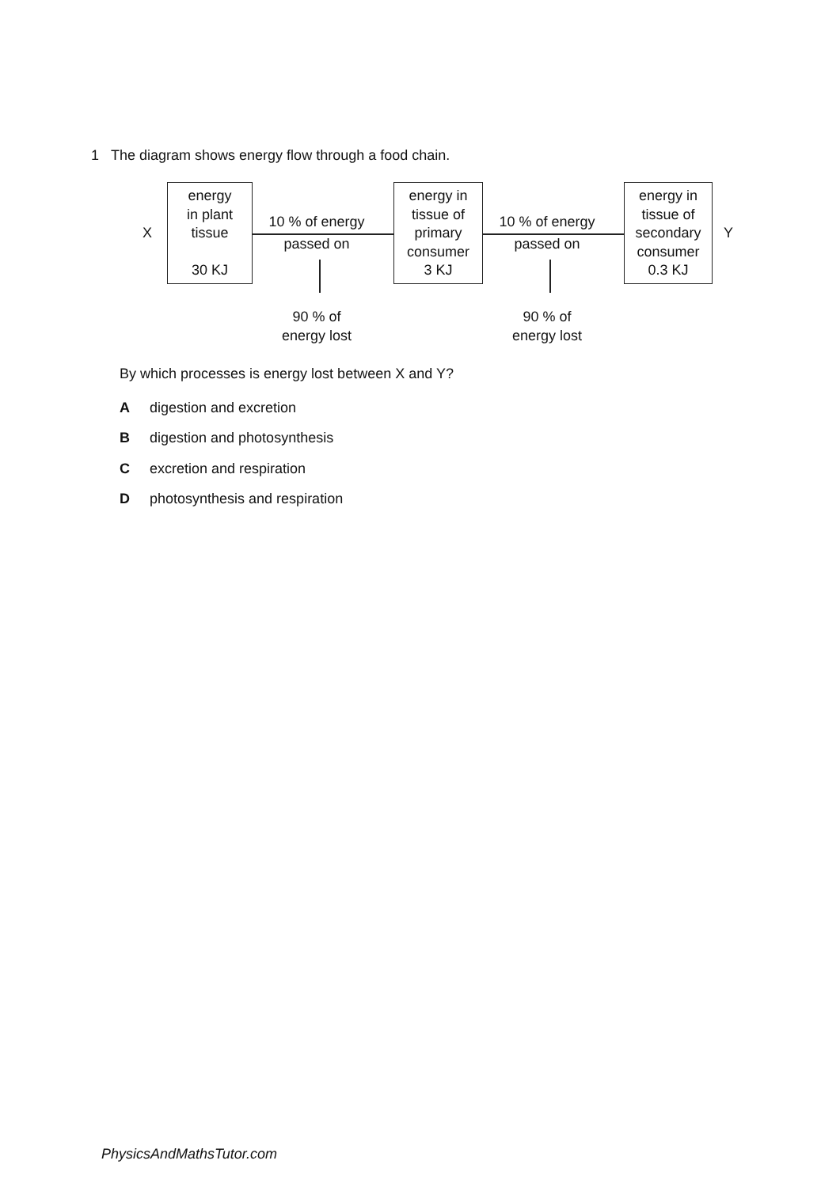1 The diagram shows energy flow through a food chain.
X
energy
in plant
tissue
30 KJ
10 % of energy
passed on
90 % of
energy lost
energy in
tissue of
primary
consumer
3 KJ
10 % of energy
passed on
90 % of
energy lost
energy in
tissue of
secondary
consumer
0.3 KJ
Y
By which processes is energy lost between X and Y?
Adigestion and excretion
Bdigestion and photosynthesis
Cexcretion and respiration
Dphotosynthesis and respiration
PhysicsAndMathsTutor.com